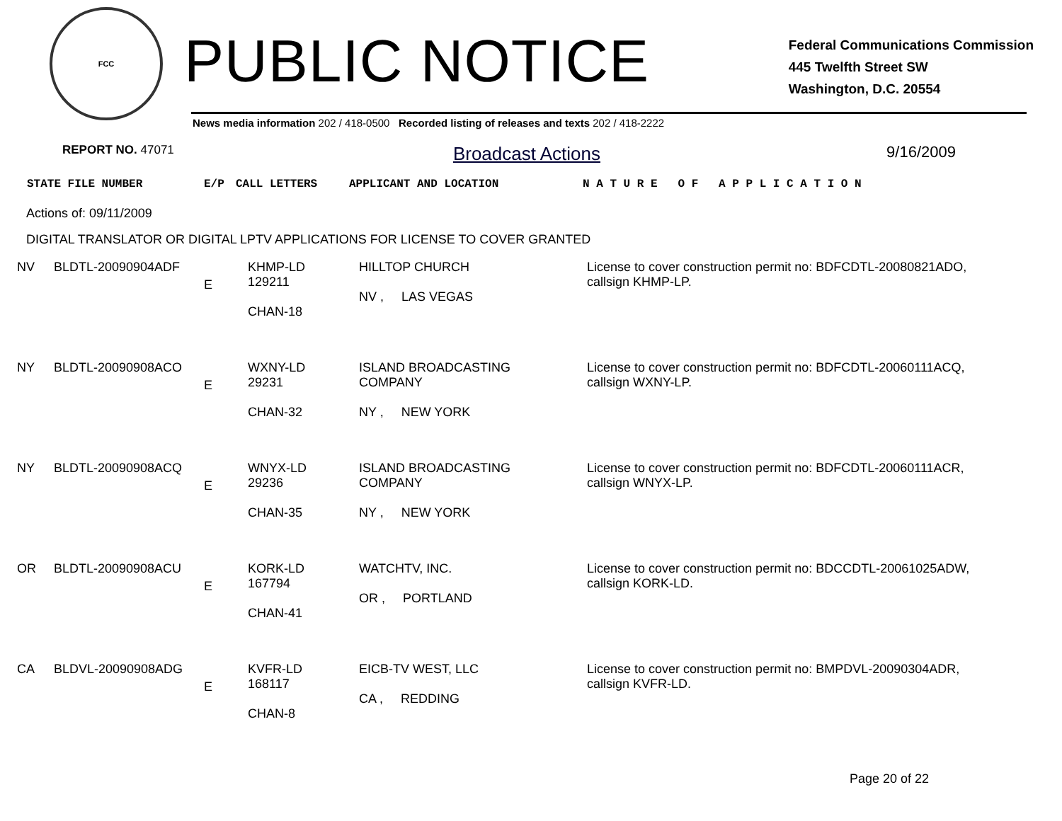FCC
PUBLIC NOTICE
Federal Communications Commission
445 Twelfth Street SW
Washington, D.C. 20554
News media information 202 / 418-0500 Recorded listing of releases and texts 202 / 418-2222
REPORT NO. 47071 Broadcast Actions 9/16/2009
STATE FILE NUMBER E/P CALL LETTERS APPLICANT AND LOCATION N A T U R E O F A P P L I C A T I O N
Actions of: 09/11/2009
DIGITAL TRANSLATOR OR DIGITAL LPTV APPLICATIONS FOR LICENSE TO COVER GRANTED
| NV | BLDTL-20090904ADF | E | KHMP-LD 129211 CHAN-18 | HILLTOP CHURCH NV , LAS VEGAS | License to cover construction permit no: BDFCDTL-20080821ADO, callsign KHMP-LP. |
| NY | BLDTL-20090908ACO | E | WXNY-LD 29231 CHAN-32 | ISLAND BROADCASTING COMPANY NY , NEW YORK | License to cover construction permit no: BDFCDTL-20060111ACQ, callsign WXNY-LP. |
| NY | BLDTL-20090908ACQ | E | WNYX-LD 29236 CHAN-35 | ISLAND BROADCASTING COMPANY NY , NEW YORK | License to cover construction permit no: BDFCDTL-20060111ACR, callsign WNYX-LP. |
| OR | BLDTL-20090908ACU | E | KORK-LD 167794 CHAN-41 | WATCHTV, INC. OR , PORTLAND | License to cover construction permit no: BDCCDTL-20061025ADW, callsign KORK-LD. |
| CA | BLDVL-20090908ADG | E | KVFR-LD 168117 CHAN-8 | EICB-TV WEST, LLC CA , REDDING | License to cover construction permit no: BMPDVL-20090304ADR, callsign KVFR-LD. |
Page 20 of 22